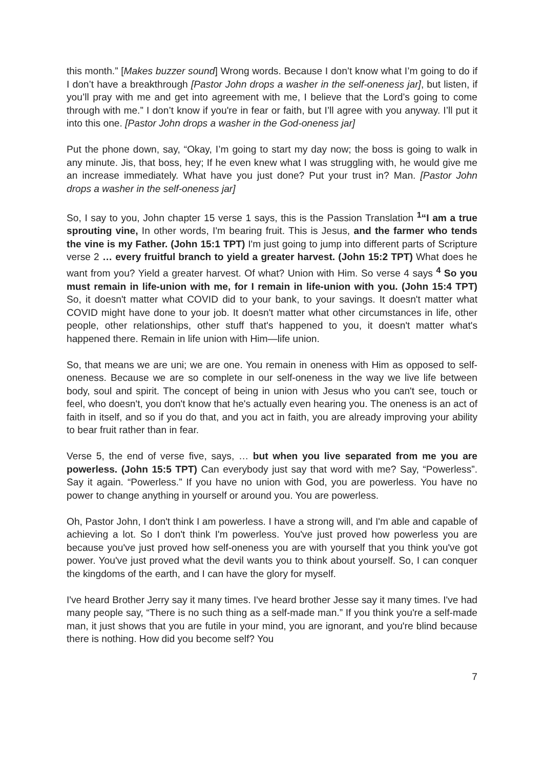this month.” [Makes buzzer sound] Wrong words. Because I don’t know what I’m going to do if I don’t have a breakthrough [Pastor John drops a washer in the self-oneness jar], but listen, if you’ll pray with me and get into agreement with me, I believe that the Lord’s going to come through with me.” I don’t know if you're in fear or faith, but I’ll agree with you anyway. I’ll put it into this one. [Pastor John drops a washer in the God-oneness jar]
Put the phone down, say, “Okay, I’m going to start my day now; the boss is going to walk in any minute. Jis, that boss, hey; If he even knew what I was struggling with, he would give me an increase immediately. What have you just done? Put your trust in? Man. [Pastor John drops a washer in the self-oneness jar]
So, I say to you, John chapter 15 verse 1 says, this is the Passion Translation <sup>1</sup>“I am a true sprouting vine, In other words, I'm bearing fruit. This is Jesus, and the farmer who tends the vine is my Father. (John 15:1 TPT) I'm just going to jump into different parts of Scripture verse 2 … every fruitful branch to yield a greater harvest. (John 15:2 TPT) What does he want from you? Yield a greater harvest. Of what? Union with Him. So verse 4 says <sup>4</sup> So you must remain in life-union with me, for I remain in life-union with you. (John 15:4 TPT) So, it doesn't matter what COVID did to your bank, to your savings. It doesn't matter what COVID might have done to your job. It doesn't matter what other circumstances in life, other people, other relationships, other stuff that's happened to you, it doesn't matter what's happened there. Remain in life union with Him—life union.
So, that means we are uni; we are one. You remain in oneness with Him as opposed to self-oneness. Because we are so complete in our self-oneness in the way we live life between body, soul and spirit. The concept of being in union with Jesus who you can't see, touch or feel, who doesn't, you don't know that he's actually even hearing you. The oneness is an act of faith in itself, and so if you do that, and you act in faith, you are already improving your ability to bear fruit rather than in fear.
Verse 5, the end of verse five, says, … but when you live separated from me you are powerless. (John 15:5 TPT) Can everybody just say that word with me? Say, “Powerless”. Say it again. “Powerless.” If you have no union with God, you are powerless. You have no power to change anything in yourself or around you. You are powerless.
Oh, Pastor John, I don't think I am powerless. I have a strong will, and I'm able and capable of achieving a lot. So I don't think I'm powerless. You've just proved how powerless you are because you've just proved how self-oneness you are with yourself that you think you've got power. You've just proved what the devil wants you to think about yourself. So, I can conquer the kingdoms of the earth, and I can have the glory for myself.
I've heard Brother Jerry say it many times. I've heard brother Jesse say it many times. I've had many people say, “There is no such thing as a self-made man.” If you think you're a self-made man, it just shows that you are futile in your mind, you are ignorant, and you're blind because there is nothing. How did you become self? You
7